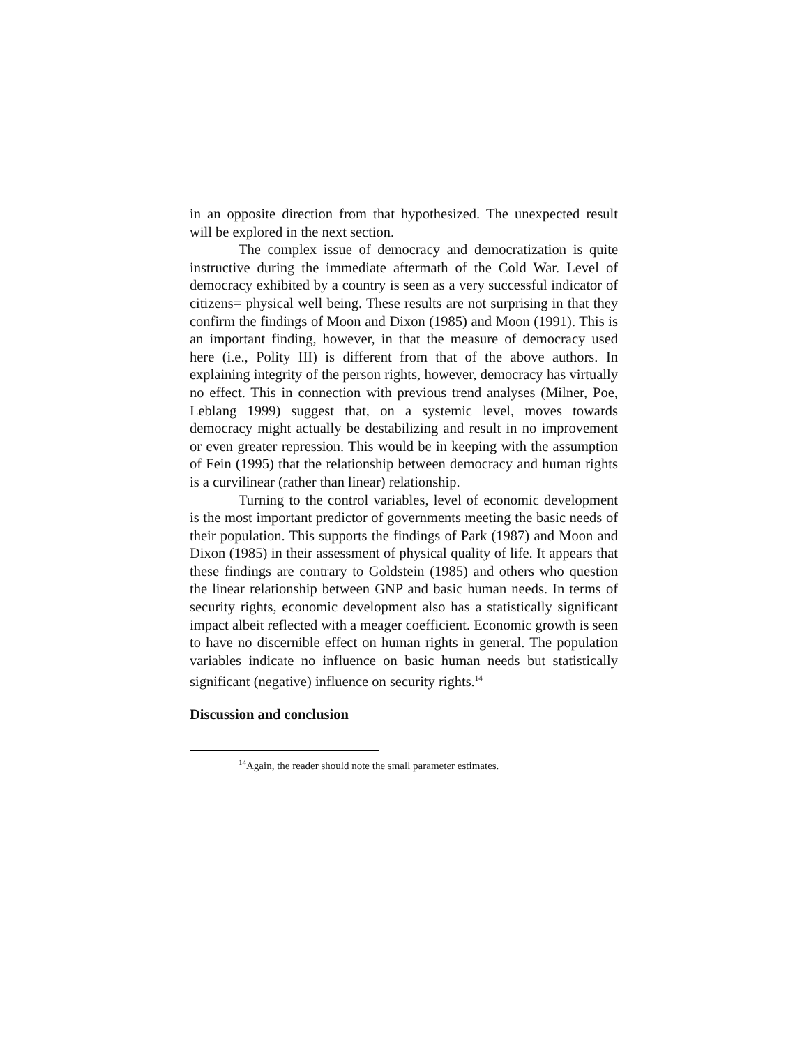in an opposite direction from that hypothesized. The unexpected result will be explored in the next section.
The complex issue of democracy and democratization is quite instructive during the immediate aftermath of the Cold War. Level of democracy exhibited by a country is seen as a very successful indicator of citizens= physical well being. These results are not surprising in that they confirm the findings of Moon and Dixon (1985) and Moon (1991). This is an important finding, however, in that the measure of democracy used here (i.e., Polity III) is different from that of the above authors. In explaining integrity of the person rights, however, democracy has virtually no effect. This in connection with previous trend analyses (Milner, Poe, Leblang 1999) suggest that, on a systemic level, moves towards democracy might actually be destabilizing and result in no improvement or even greater repression. This would be in keeping with the assumption of Fein (1995) that the relationship between democracy and human rights is a curvilinear (rather than linear) relationship.
Turning to the control variables, level of economic development is the most important predictor of governments meeting the basic needs of their population. This supports the findings of Park (1987) and Moon and Dixon (1985) in their assessment of physical quality of life. It appears that these findings are contrary to Goldstein (1985) and others who question the linear relationship between GNP and basic human needs. In terms of security rights, economic development also has a statistically significant impact albeit reflected with a meager coefficient. Economic growth is seen to have no discernible effect on human rights in general. The population variables indicate no influence on basic human needs but statistically significant (negative) influence on security rights.<sup>14</sup>
Discussion and conclusion
<sup>14</sup> Again, the reader should note the small parameter estimates.